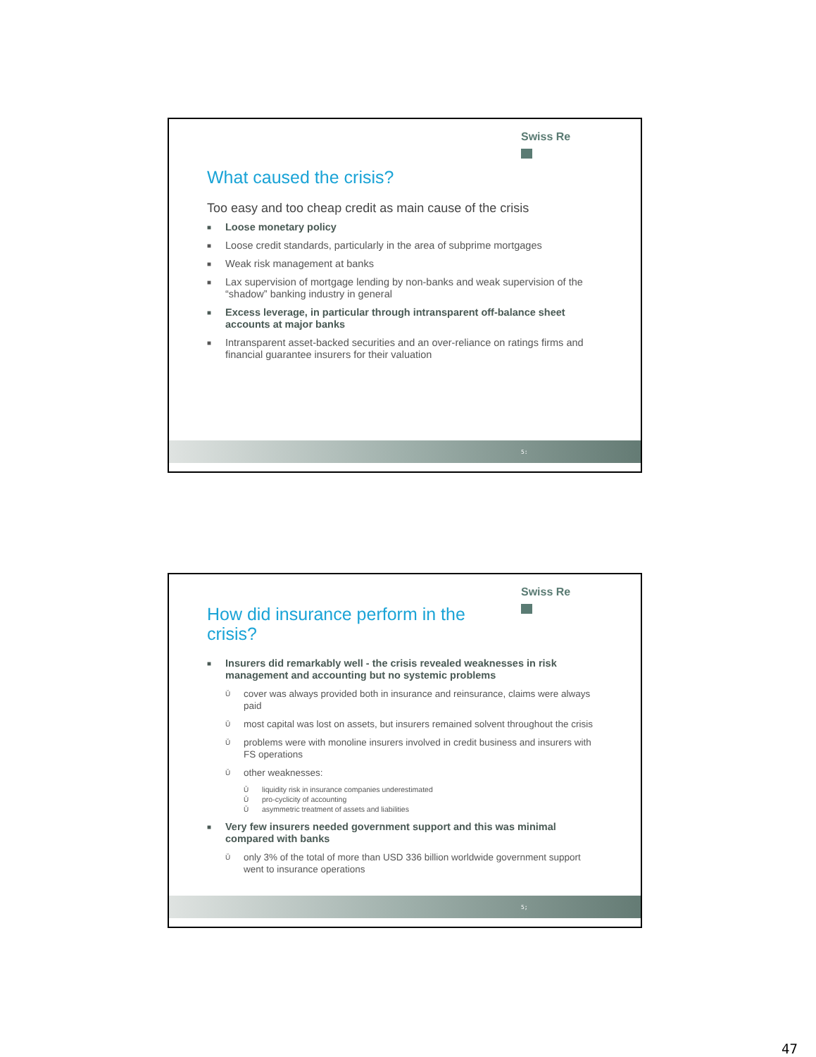Swiss Re
What caused the crisis?
Too easy and too cheap credit as main cause of the crisis
■ Loose monetary policy
■ Loose credit standards, particularly in the area of subprime mortgages
■ Weak risk management at banks
■ Lax supervision of mortgage lending by non-banks and weak supervision of the “shadow” banking industry in general
■ Excess leverage, in particular through intransparent off-balance sheet accounts at major banks
■ Intransparent asset-backed securities and an over-reliance on ratings firms and financial guarantee insurers for their valuation
5:
Swiss Re
How did insurance perform in the crisis?
■ Insurers did remarkably well - the crisis revealed weaknesses in risk management and accounting but no systemic problems
Ǔ cover was always provided both in insurance and reinsurance, claims were always paid
Ǔ most capital was lost on assets, but insurers remained solvent throughout the crisis
Ǔ problems were with monoline insurers involved in credit business and insurers with FS operations
Ǔ other weaknesses:
Ǔ liquidity risk in insurance companies underestimated
Ǔ pro-cyclicity of accounting
Ǔ asymmetric treatment of assets and liabilities
■ Very few insurers needed government support and this was minimal compared with banks
Ǔ only 3% of the total of more than USD 336 billion worldwide government support went to insurance operations
5;
47